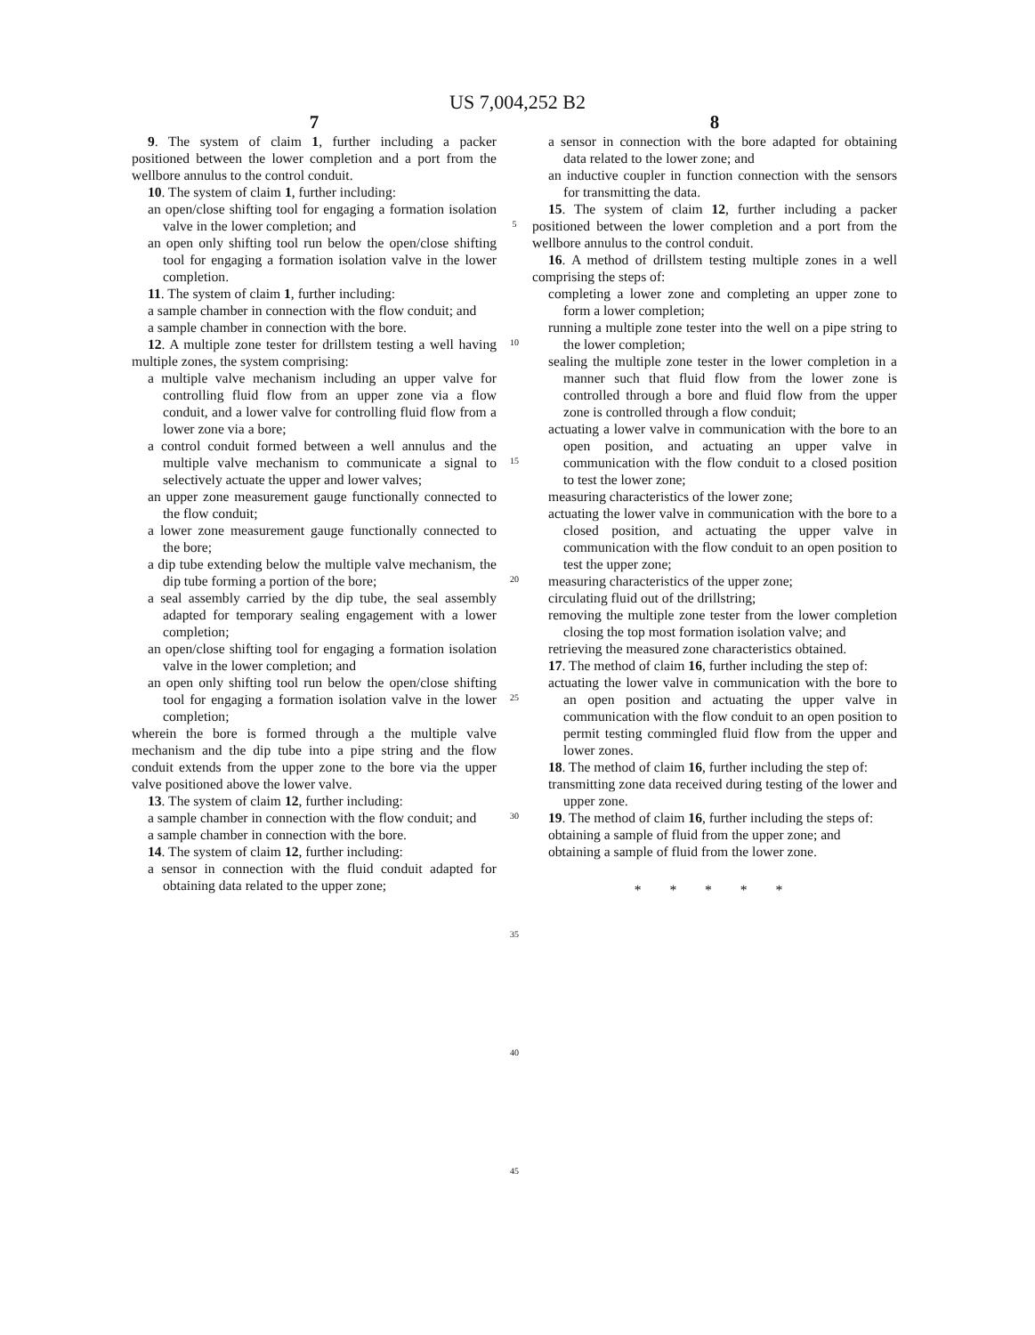US 7,004,252 B2
7
9. The system of claim 1, further including a packer positioned between the lower completion and a port from the wellbore annulus to the control conduit.
10. The system of claim 1, further including:
an open/close shifting tool for engaging a formation isolation valve in the lower completion; and
an open only shifting tool run below the open/close shifting tool for engaging a formation isolation valve in the lower completion.
11. The system of claim 1, further including:
a sample chamber in connection with the flow conduit; and
a sample chamber in connection with the bore.
12. A multiple zone tester for drillstem testing a well having multiple zones, the system comprising:
a multiple valve mechanism including an upper valve for controlling fluid flow from an upper zone via a flow conduit, and a lower valve for controlling fluid flow from a lower zone via a bore;
a control conduit formed between a well annulus and the multiple valve mechanism to communicate a signal to selectively actuate the upper and lower valves;
an upper zone measurement gauge functionally connected to the flow conduit;
a lower zone measurement gauge functionally connected to the bore;
a dip tube extending below the multiple valve mechanism, the dip tube forming a portion of the bore;
a seal assembly carried by the dip tube, the seal assembly adapted for temporary sealing engagement with a lower completion;
an open/close shifting tool for engaging a formation isolation valve in the lower completion; and
an open only shifting tool run below the open/close shifting tool for engaging a formation isolation valve in the lower completion;
wherein the bore is formed through a the multiple valve mechanism and the dip tube into a pipe string and the flow conduit extends from the upper zone to the bore via the upper valve positioned above the lower valve.
13. The system of claim 12, further including:
a sample chamber in connection with the flow conduit; and
a sample chamber in connection with the bore.
14. The system of claim 12, further including:
a sensor in connection with the fluid conduit adapted for obtaining data related to the upper zone;
5
10
15
20
25
30
35
40
45
8
a sensor in connection with the bore adapted for obtaining data related to the lower zone; and
an inductive coupler in function connection with the sensors for transmitting the data.
15. The system of claim 12, further including a packer positioned between the lower completion and a port from the wellbore annulus to the control conduit.
16. A method of drillstem testing multiple zones in a well comprising the steps of:
completing a lower zone and completing an upper zone to form a lower completion;
running a multiple zone tester into the well on a pipe string to the lower completion;
sealing the multiple zone tester in the lower completion in a manner such that fluid flow from the lower zone is controlled through a bore and fluid flow from the upper zone is controlled through a flow conduit;
actuating a lower valve in communication with the bore to an open position, and actuating an upper valve in communication with the flow conduit to a closed position to test the lower zone;
measuring characteristics of the lower zone;
actuating the lower valve in communication with the bore to a closed position, and actuating the upper valve in communication with the flow conduit to an open position to test the upper zone;
measuring characteristics of the upper zone;
circulating fluid out of the drillstring;
removing the multiple zone tester from the lower completion closing the top most formation isolation valve; and
retrieving the measured zone characteristics obtained.
17. The method of claim 16, further including the step of:
actuating the lower valve in communication with the bore to an open position and actuating the upper valve in communication with the flow conduit to an open position to permit testing commingled fluid flow from the upper and lower zones.
18. The method of claim 16, further including the step of:
transmitting zone data received during testing of the lower and upper zone.
19. The method of claim 16, further including the steps of:
obtaining a sample of fluid from the upper zone; and
obtaining a sample of fluid from the lower zone.
* * * * *